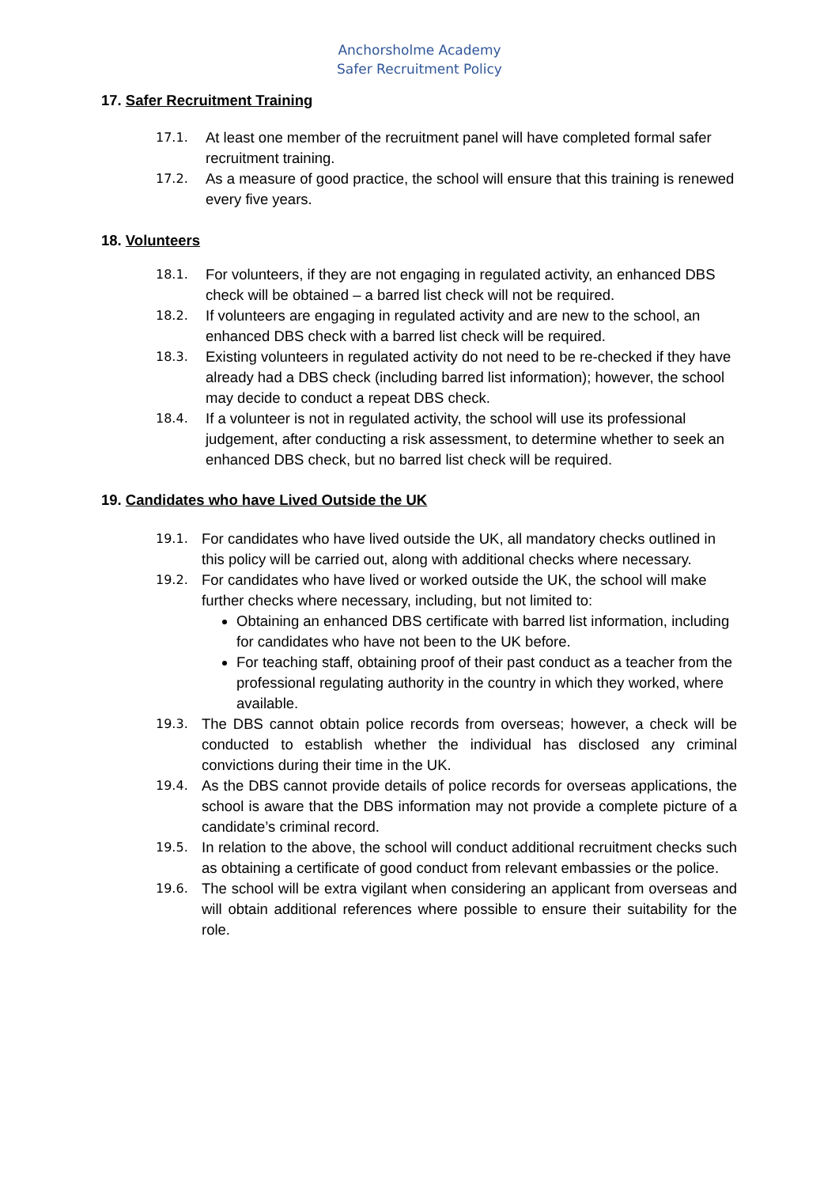Anchorsholme Academy
Safer Recruitment Policy
17. Safer Recruitment Training
17.1. At least one member of the recruitment panel will have completed formal safer recruitment training.
17.2. As a measure of good practice, the school will ensure that this training is renewed every five years.
18. Volunteers
18.1. For volunteers, if they are not engaging in regulated activity, an enhanced DBS check will be obtained – a barred list check will not be required.
18.2. If volunteers are engaging in regulated activity and are new to the school, an enhanced DBS check with a barred list check will be required.
18.3. Existing volunteers in regulated activity do not need to be re-checked if they have already had a DBS check (including barred list information); however, the school may decide to conduct a repeat DBS check.
18.4. If a volunteer is not in regulated activity, the school will use its professional judgement, after conducting a risk assessment, to determine whether to seek an enhanced DBS check, but no barred list check will be required.
19. Candidates who have Lived Outside the UK
19.1. For candidates who have lived outside the UK, all mandatory checks outlined in this policy will be carried out, along with additional checks where necessary.
19.2. For candidates who have lived or worked outside the UK, the school will make further checks where necessary, including, but not limited to:
Obtaining an enhanced DBS certificate with barred list information, including for candidates who have not been to the UK before.
For teaching staff, obtaining proof of their past conduct as a teacher from the professional regulating authority in the country in which they worked, where available.
19.3. The DBS cannot obtain police records from overseas; however, a check will be conducted to establish whether the individual has disclosed any criminal convictions during their time in the UK.
19.4. As the DBS cannot provide details of police records for overseas applications, the school is aware that the DBS information may not provide a complete picture of a candidate’s criminal record.
19.5. In relation to the above, the school will conduct additional recruitment checks such as obtaining a certificate of good conduct from relevant embassies or the police.
19.6. The school will be extra vigilant when considering an applicant from overseas and will obtain additional references where possible to ensure their suitability for the role.